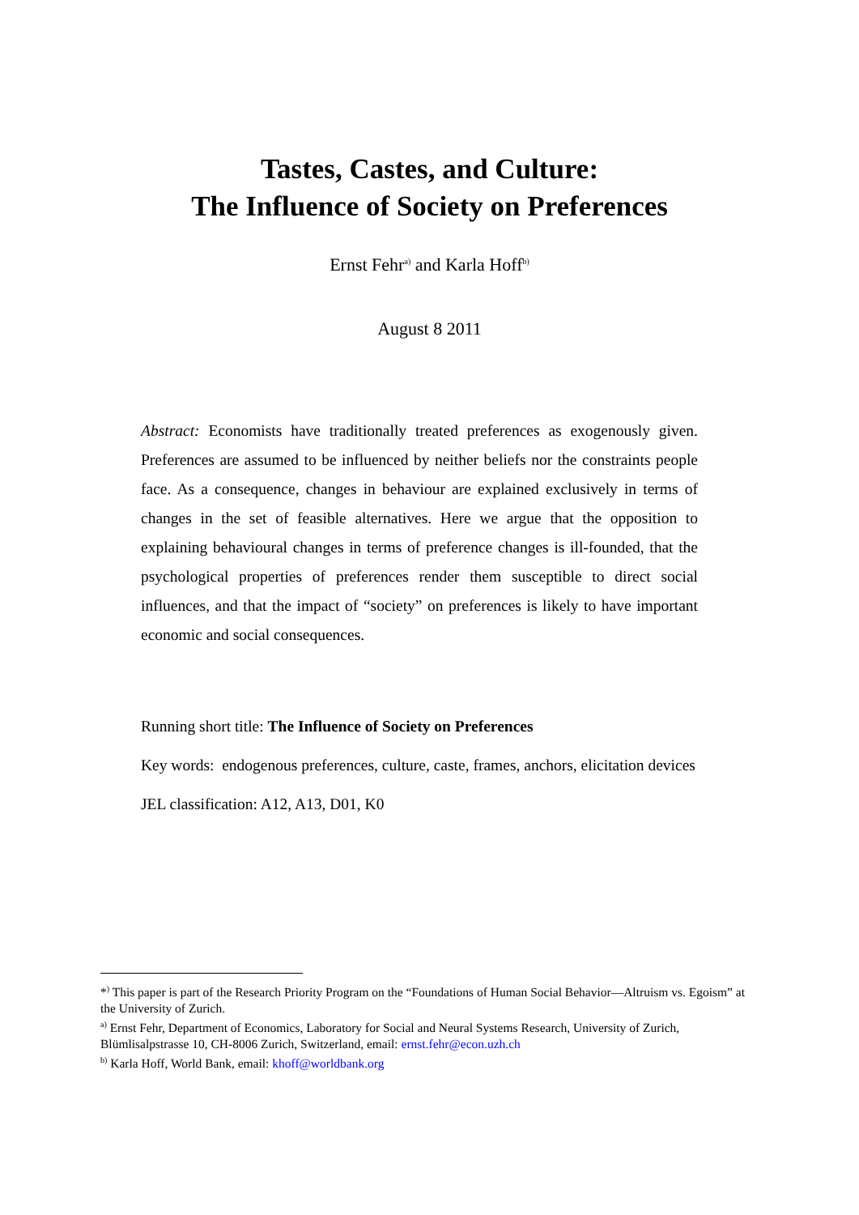Tastes, Castes, and Culture:
The Influence of Society on Preferences
Ernst Fehr<sup>a)</sup> and Karla Hoff<sup>b)</sup>
August 8 2011
Abstract: Economists have traditionally treated preferences as exogenously given. Preferences are assumed to be influenced by neither beliefs nor the constraints people face. As a consequence, changes in behaviour are explained exclusively in terms of changes in the set of feasible alternatives. Here we argue that the opposition to explaining behavioural changes in terms of preference changes is ill-founded, that the psychological properties of preferences render them susceptible to direct social influences, and that the impact of “society” on preferences is likely to have important economic and social consequences.
Running short title: The Influence of Society on Preferences
Key words: endogenous preferences, culture, caste, frames, anchors, elicitation devices
JEL classification: A12, A13, D01, K0
*<sup>)</sup> This paper is part of the Research Priority Program on the “Foundations of Human Social Behavior—Altruism vs. Egoism” at the University of Zurich.
<sup>a)</sup> Ernst Fehr, Department of Economics, Laboratory for Social and Neural Systems Research, University of Zurich, Blümlisalpstrasse 10, CH-8006 Zurich, Switzerland, email: ernst.fehr@econ.uzh.ch
<sup>b)</sup> Karla Hoff, World Bank, email: khoff@worldbank.org